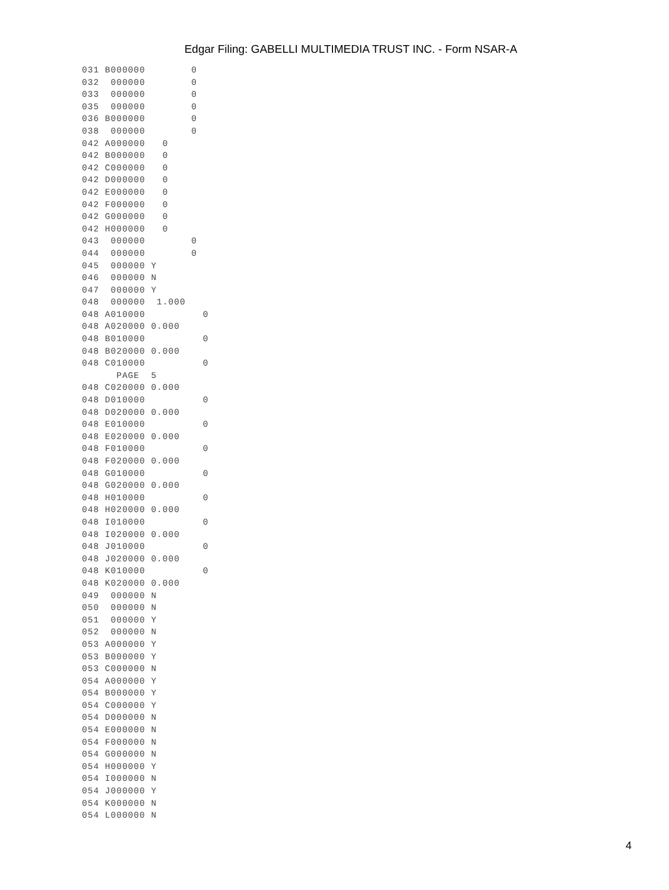Edgar Filing: GABELLI MULTIMEDIA TRUST INC. - Form NSAR-A
031 B000000        0
032  000000        0
033  000000        0
035  000000        0
036 B000000        0
038  000000        0
042 A000000   0
042 B000000   0
042 C000000   0
042 D000000   0
042 E000000   0
042 F000000   0
042 G000000   0
042 H000000   0
043  000000        0
044  000000        0
045  000000 Y
046  000000 N
047  000000 Y
048  000000  1.000
048 A010000          0
048 A020000 0.000
048 B010000          0
048 B020000 0.000
048 C010000          0
      PAGE  5
048 C020000 0.000
048 D010000          0
048 D020000 0.000
048 E010000          0
048 E020000 0.000
048 F010000          0
048 F020000 0.000
048 G010000          0
048 G020000 0.000
048 H010000          0
048 H020000 0.000
048 I010000          0
048 I020000 0.000
048 J010000          0
048 J020000 0.000
048 K010000          0
048 K020000 0.000
049  000000 N
050  000000 N
051  000000 Y
052  000000 N
053 A000000 Y
053 B000000 Y
053 C000000 N
054 A000000 Y
054 B000000 Y
054 C000000 Y
054 D000000 N
054 E000000 N
054 F000000 N
054 G000000 N
054 H000000 Y
054 I000000 N
054 J000000 Y
054 K000000 N
054 L000000 N
4